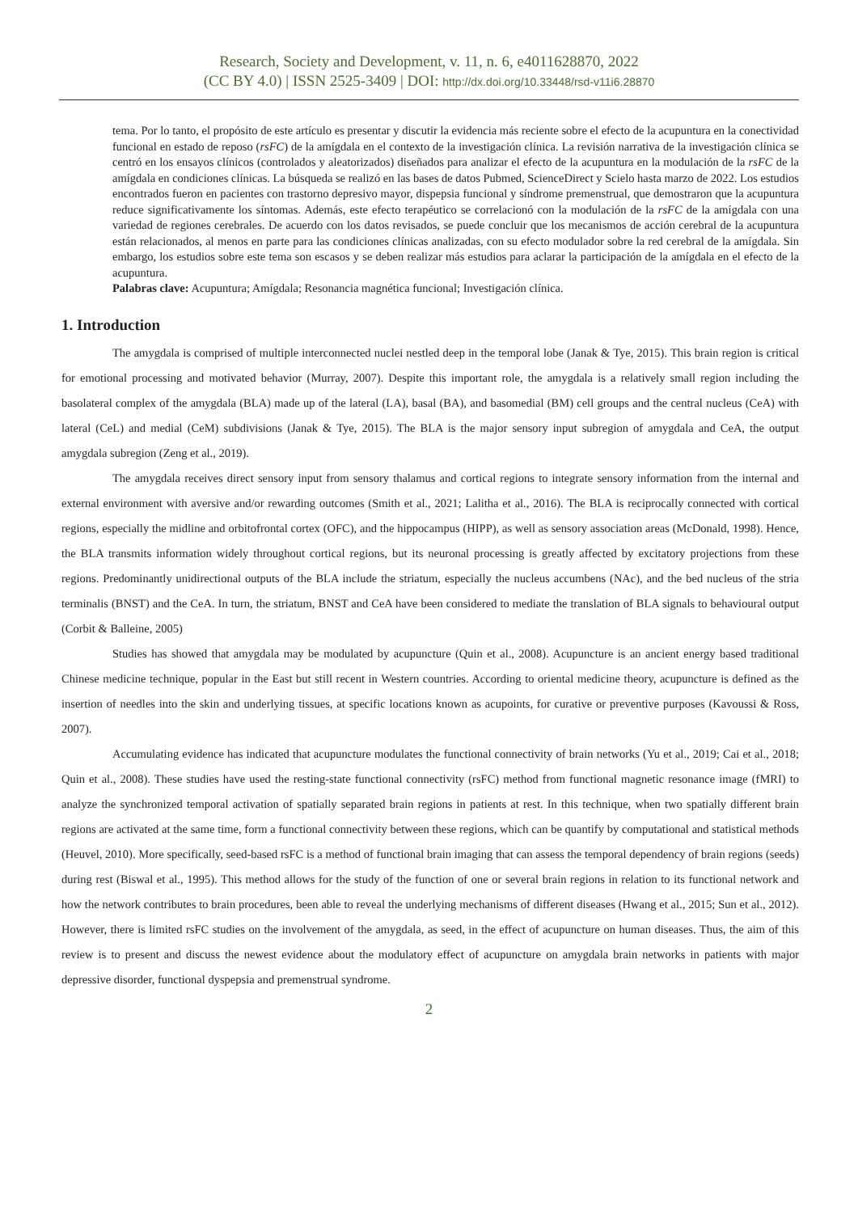Research, Society and Development, v. 11, n. 6, e4011628870, 2022
(CC BY 4.0) | ISSN 2525-3409 | DOI: http://dx.doi.org/10.33448/rsd-v11i6.28870
tema. Por lo tanto, el propósito de este artículo es presentar y discutir la evidencia más reciente sobre el efecto de la acupuntura en la conectividad funcional en estado de reposo (rsFC) de la amígdala en el contexto de la investigación clínica. La revisión narrativa de la investigación clínica se centró en los ensayos clínicos (controlados y aleatorizados) diseñados para analizar el efecto de la acupuntura en la modulación de la rsFC de la amígdala en condiciones clínicas. La búsqueda se realizó en las bases de datos Pubmed, ScienceDirect y Scielo hasta marzo de 2022. Los estudios encontrados fueron en pacientes con trastorno depresivo mayor, dispepsia funcional y síndrome premenstrual, que demostraron que la acupuntura reduce significativamente los síntomas. Además, este efecto terapéutico se correlacionó con la modulación de la rsFC de la amígdala con una variedad de regiones cerebrales. De acuerdo con los datos revisados, se puede concluir que los mecanismos de acción cerebral de la acupuntura están relacionados, al menos en parte para las condiciones clínicas analizadas, con su efecto modulador sobre la red cerebral de la amígdala. Sin embargo, los estudios sobre este tema son escasos y se deben realizar más estudios para aclarar la participación de la amígdala en el efecto de la acupuntura.
Palabras clave: Acupuntura; Amígdala; Resonancia magnética funcional; Investigación clínica.
1. Introduction
The amygdala is comprised of multiple interconnected nuclei nestled deep in the temporal lobe (Janak & Tye, 2015). This brain region is critical for emotional processing and motivated behavior (Murray, 2007). Despite this important role, the amygdala is a relatively small region including the basolateral complex of the amygdala (BLA) made up of the lateral (LA), basal (BA), and basomedial (BM) cell groups and the central nucleus (CeA) with lateral (CeL) and medial (CeM) subdivisions (Janak & Tye, 2015). The BLA is the major sensory input subregion of amygdala and CeA, the output amygdala subregion (Zeng et al., 2019).
The amygdala receives direct sensory input from sensory thalamus and cortical regions to integrate sensory information from the internal and external environment with aversive and/or rewarding outcomes (Smith et al., 2021; Lalitha et al., 2016). The BLA is reciprocally connected with cortical regions, especially the midline and orbitofrontal cortex (OFC), and the hippocampus (HIPP), as well as sensory association areas (McDonald, 1998). Hence, the BLA transmits information widely throughout cortical regions, but its neuronal processing is greatly affected by excitatory projections from these regions. Predominantly unidirectional outputs of the BLA include the striatum, especially the nucleus accumbens (NAc), and the bed nucleus of the stria terminalis (BNST) and the CeA. In turn, the striatum, BNST and CeA have been considered to mediate the translation of BLA signals to behavioural output (Corbit & Balleine, 2005)
Studies has showed that amygdala may be modulated by acupuncture (Quin et al., 2008). Acupuncture is an ancient energy based traditional Chinese medicine technique, popular in the East but still recent in Western countries. According to oriental medicine theory, acupuncture is defined as the insertion of needles into the skin and underlying tissues, at specific locations known as acupoints, for curative or preventive purposes (Kavoussi & Ross, 2007).
Accumulating evidence has indicated that acupuncture modulates the functional connectivity of brain networks (Yu et al., 2019; Cai et al., 2018; Quin et al., 2008). These studies have used the resting-state functional connectivity (rsFC) method from functional magnetic resonance image (fMRI) to analyze the synchronized temporal activation of spatially separated brain regions in patients at rest. In this technique, when two spatially different brain regions are activated at the same time, form a functional connectivity between these regions, which can be quantify by computational and statistical methods (Heuvel, 2010). More specifically, seed-based rsFC is a method of functional brain imaging that can assess the temporal dependency of brain regions (seeds) during rest (Biswal et al., 1995). This method allows for the study of the function of one or several brain regions in relation to its functional network and how the network contributes to brain procedures, been able to reveal the underlying mechanisms of different diseases (Hwang et al., 2015; Sun et al., 2012). However, there is limited rsFC studies on the involvement of the amygdala, as seed, in the effect of acupuncture on human diseases. Thus, the aim of this review is to present and discuss the newest evidence about the modulatory effect of acupuncture on amygdala brain networks in patients with major depressive disorder, functional dyspepsia and premenstrual syndrome.
2